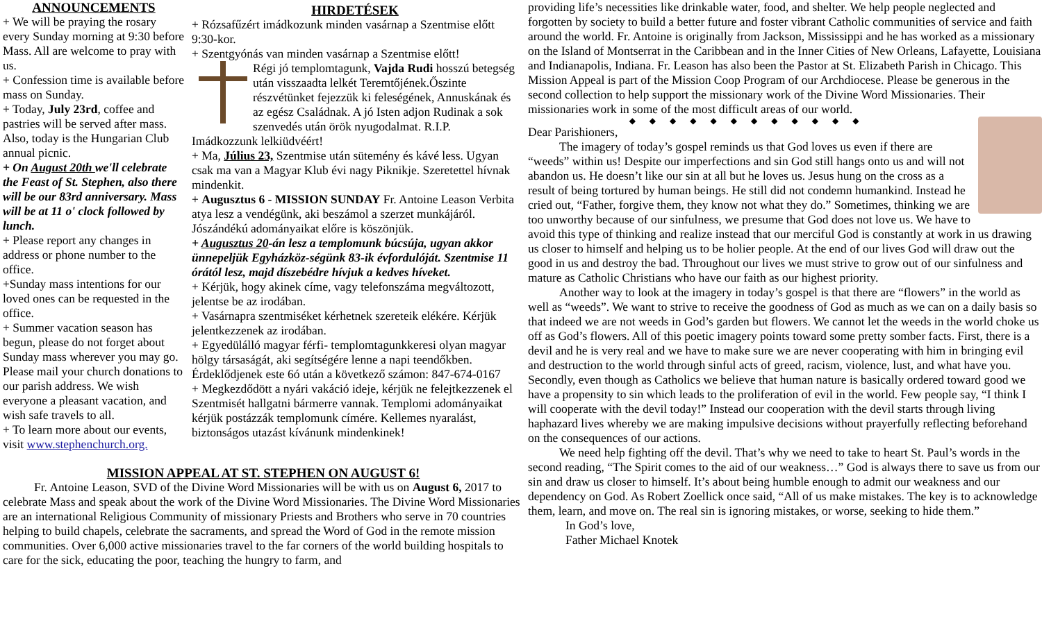ANNOUNCEMENTS
+ We will be praying the rosary every Sunday morning at 9:30 before Mass. All are welcome to pray with us.
+ Confession time is available before mass on Sunday.
+ Today, July 23rd, coffee and pastries will be served after mass. Also, today is the Hungarian Club annual picnic.
+ On August 20th we'll celebrate the Feast of St. Stephen, also there will be our 83rd anniversary. Mass will be at 11 o' clock followed by lunch.
+ Please report any changes in address or phone number to the office.
+Sunday mass intentions for our loved ones can be requested in the office.
+ Summer vacation season has begun, please do not forget about Sunday mass wherever you may go. Please mail your church donations to our parish address. We wish everyone a pleasant vacation, and wish safe travels to all.
+ To learn more about our events, visit www.stephenchurch.org.
HIRDETÉSEK
+ Rózsafűzért imádkozunk minden vasárnap a Szentmise előtt 9:30-kor.
+ Szentgyónás van minden vasárnap a Szentmise előtt!
Régi jó templomtagunk, Vajda Rudi hosszú betegség után visszaadta lelkét Teremtőjének.Őszinte részvétünket fejezzük ki feleségének, Annuskának és az egész Családnak. A jó Isten adjon Rudinak a sok szenvedés után örök nyugodalmat. R.I.P. Imádkozzunk lelkiüdvéért!
+ Ma, Július 23, Szentmise után sütemény és kávé less. Ugyan csak ma van a Magyar Klub évi nagy Piknikje. Szeretettel hívnak mindenkit.
+ Augusztus 6 - MISSION SUNDAY Fr. Antoine Leason Verbita atya lesz a vendégünk, aki beszámol a szerzet munkájáról. Jószándékú adományaikat előre is köszönjük.
+ Augusztus 20-án lesz a templomunk búcsúja, ugyan akkor ünnepeljük Egyházköz-ségünk 83-ik évfordulóját. Szentmise 11 órától lesz, majd díszebédre hívjuk a kedves híveket.
+ Kérjük, hogy akinek címe, vagy telefonszáma megváltozott, jelentse be az irodában.
+ Vasárnapra szentmiséket kérhetnek szereteik elékére. Kérjük jelentkezzenek az irodában.
+ Egyedülálló magyar férfi- templomtagunkkeresi olyan magyar hölgy társaságát, aki segítségére lenne a napi teendőkben. Érdeklődjenek este 6ó után a következő számon: 847-674-0167
+ Megkezdődött a nyári vakáció ideje, kérjük ne felejtkezzenek el Szentmisét hallgatni bármerre vannak. Templomi adományaikat kérjük postázzák templomunk címére. Kellemes nyaralást, biztonságos utazást kívánunk mindenkinek!
MISSION APPEAL AT ST. STEPHEN ON AUGUST 6!
Fr. Antoine Leason, SVD of the Divine Word Missionaries will be with us on August 6, 2017 to celebrate Mass and speak about the work of the Divine Word Missionaries. The Divine Word Missionaries are an international Religious Community of missionary Priests and Brothers who serve in 70 countries helping to build chapels, celebrate the sacraments, and spread the Word of God in the remote mission communities. Over 6,000 active missionaries travel to the far corners of the world building hospitals to care for the sick, educating the poor, teaching the hungry to farm, and
providing life’s necessities like drinkable water, food, and shelter. We help people neglected and forgotten by society to build a better future and foster vibrant Catholic communities of service and faith around the world. Fr. Antoine is originally from Jackson, Mississippi and he has worked as a missionary on the Island of Montserrat in the Caribbean and in the Inner Cities of New Orleans, Lafayette, Louisiana and Indianapolis, Indiana. Fr. Leason has also been the Pastor at St. Elizabeth Parish in Chicago. This Mission Appeal is part of the Mission Coop Program of our Archdiocese. Please be generous in the second collection to help support the missionary work of the Divine Word Missionaries. Their missionaries work in some of the most difficult areas of our world.
◆◆◆◆◆◆◆◆◆◆◆◆
Dear Parishioners,
The imagery of today’s gospel reminds us that God loves us even if there are “weeds” within us! Despite our imperfections and sin God still hangs onto us and will not abandon us. He doesn’t like our sin at all but he loves us. Jesus hung on the cross as a result of being tortured by human beings. He still did not condemn humankind. Instead he cried out, “Father, forgive them, they know not what they do.” Sometimes, thinking we are too unworthy because of our sinfulness, we presume that God does not love us. We have to avoid this type of thinking and realize instead that our merciful God is constantly at work in us drawing us closer to himself and helping us to be holier people. At the end of our lives God will draw out the good in us and destroy the bad. Throughout our lives we must strive to grow out of our sinfulness and mature as Catholic Christians who have our faith as our highest priority.
Another way to look at the imagery in today’s gospel is that there are “flowers” in the world as well as “weeds”. We want to strive to receive the goodness of God as much as we can on a daily basis so that indeed we are not weeds in God’s garden but flowers. We cannot let the weeds in the world choke us off as God’s flowers. All of this poetic imagery points toward some pretty somber facts. First, there is a devil and he is very real and we have to make sure we are never cooperating with him in bringing evil and destruction to the world through sinful acts of greed, racism, violence, lust, and what have you. Secondly, even though as Catholics we believe that human nature is basically ordered toward good we have a propensity to sin which leads to the proliferation of evil in the world. Few people say, “I think I will cooperate with the devil today!” Instead our cooperation with the devil starts through living haphazard lives whereby we are making impulsive decisions without prayerfully reflecting beforehand on the consequences of our actions.
We need help fighting off the devil. That’s why we need to take to heart St. Paul’s words in the second reading, “The Spirit comes to the aid of our weakness…” God is always there to save us from our sin and draw us closer to himself. It’s about being humble enough to admit our weakness and our dependency on God. As Robert Zoellick once said, “All of us make mistakes. The key is to acknowledge them, learn, and move on. The real sin is ignoring mistakes, or worse, seeking to hide them.”
In God’s love,
Father Michael Knotek